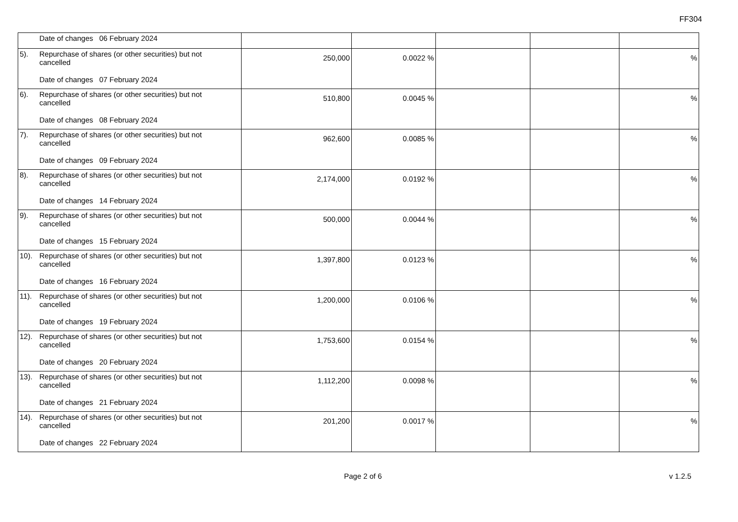FF304
| Date of changes 06 February 2024 | | | | | |
| 5). Repurchase of shares (or other securities) but not cancelled Date of changes 07 February 2024 | 250,000 | 0.0022 % | | | % |
| 6). Repurchase of shares (or other securities) but not cancelled Date of changes 08 February 2024 | 510,800 | 0.0045 % | | | % |
| 7). Repurchase of shares (or other securities) but not cancelled Date of changes 09 February 2024 | 962,600 | 0.0085 % | | | % |
| 8). Repurchase of shares (or other securities) but not cancelled Date of changes 14 February 2024 | 2,174,000 | 0.0192 % | | | % |
| 9). Repurchase of shares (or other securities) but not cancelled Date of changes 15 February 2024 | 500,000 | 0.0044 % | | | % |
| 10). Repurchase of shares (or other securities) but not cancelled Date of changes 16 February 2024 | 1,397,800 | 0.0123 % | | | % |
| 11). Repurchase of shares (or other securities) but not cancelled Date of changes 19 February 2024 | 1,200,000 | 0.0106 % | | | % |
| 12). Repurchase of shares (or other securities) but not cancelled Date of changes 20 February 2024 | 1,753,600 | 0.0154 % | | | % |
| 13). Repurchase of shares (or other securities) but not cancelled Date of changes 21 February 2024 | 1,112,200 | 0.0098 % | | | % |
| 14). Repurchase of shares (or other securities) but not cancelled Date of changes 22 February 2024 | 201,200 | 0.0017 % | | | % |
Page 2 of 6 v 1.2.5